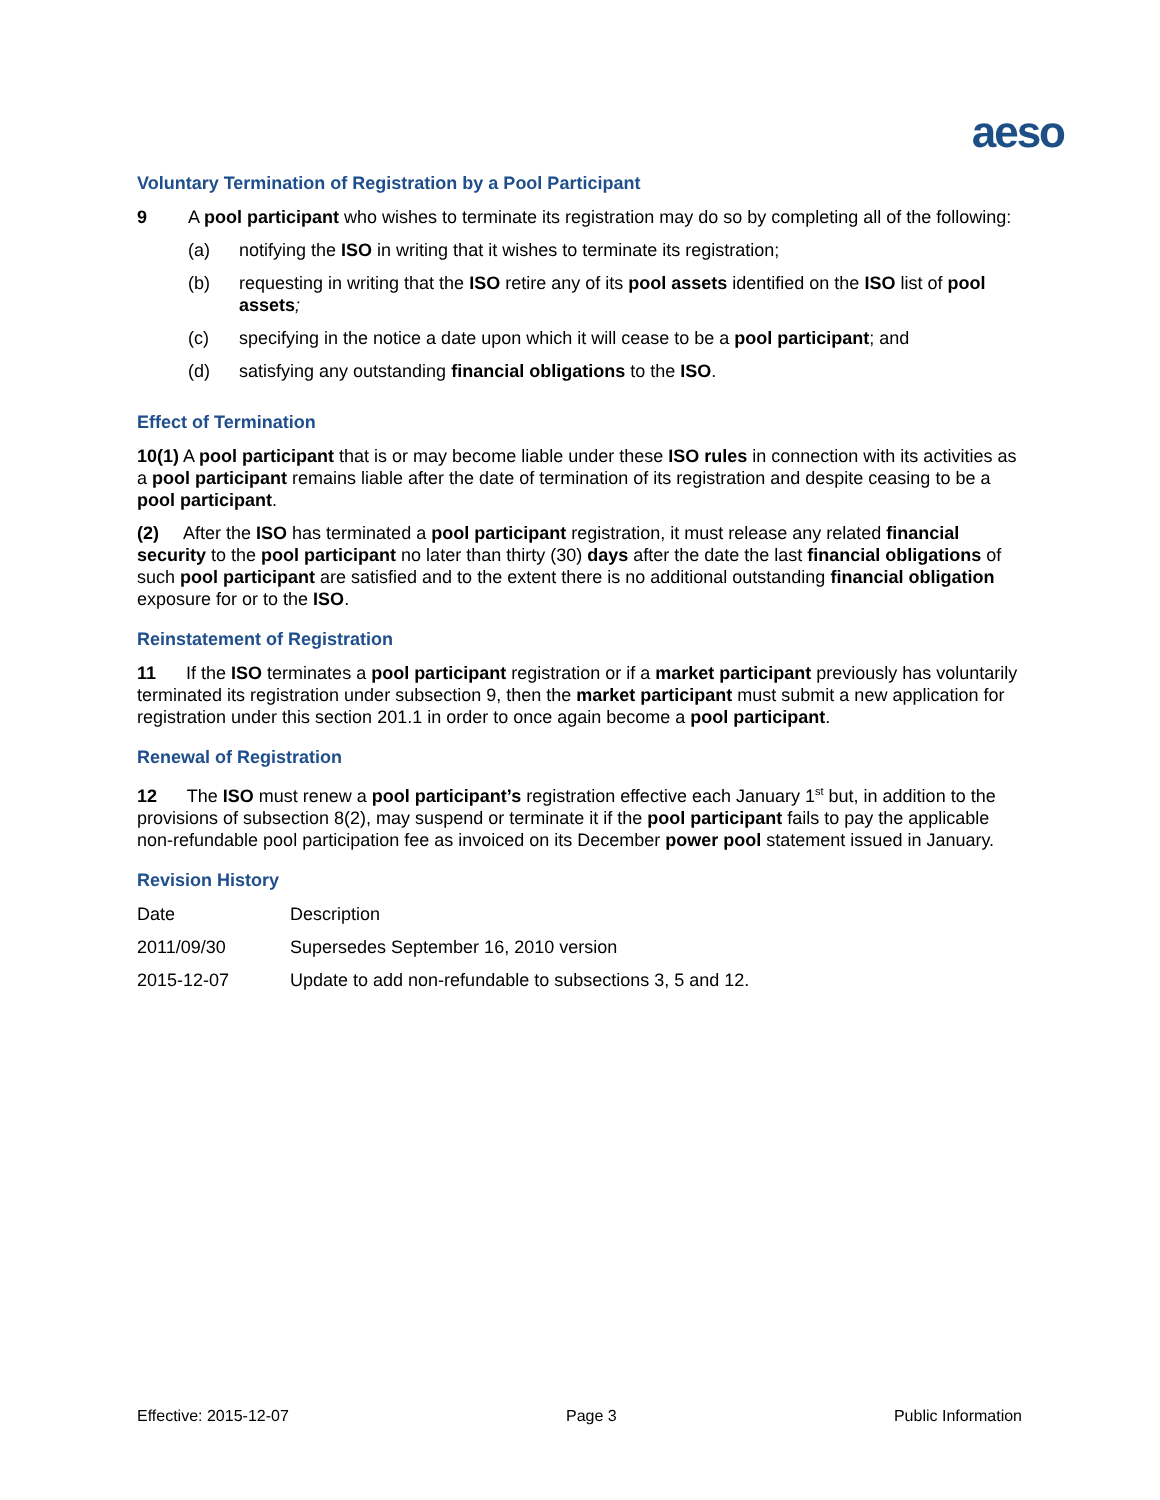aeso
Voluntary Termination of Registration by a Pool Participant
9 A pool participant who wishes to terminate its registration may do so by completing all of the following:
(a) notifying the ISO in writing that it wishes to terminate its registration;
(b) requesting in writing that the ISO retire any of its pool assets identified on the ISO list of pool assets;
(c) specifying in the notice a date upon which it will cease to be a pool participant; and
(d) satisfying any outstanding financial obligations to the ISO.
Effect of Termination
10(1) A pool participant that is or may become liable under these ISO rules in connection with its activities as a pool participant remains liable after the date of termination of its registration and despite ceasing to be a pool participant.
(2) After the ISO has terminated a pool participant registration, it must release any related financial security to the pool participant no later than thirty (30) days after the date the last financial obligations of such pool participant are satisfied and to the extent there is no additional outstanding financial obligation exposure for or to the ISO.
Reinstatement of Registration
11 If the ISO terminates a pool participant registration or if a market participant previously has voluntarily terminated its registration under subsection 9, then the market participant must submit a new application for registration under this section 201.1 in order to once again become a pool participant.
Renewal of Registration
12 The ISO must renew a pool participant’s registration effective each January 1<sup>st</sup> but, in addition to the provisions of subsection 8(2), may suspend or terminate it if the pool participant fails to pay the applicable non-refundable pool participation fee as invoiced on its December power pool statement issued in January.
Revision History
| Date | Description |
| 2011/09/30 | Supersedes September 16, 2010 version |
| 2015-12-07 | Update to add non-refundable to subsections 3, 5 and 12. |
Effective: 2015-12-07 Page 3 Public Information